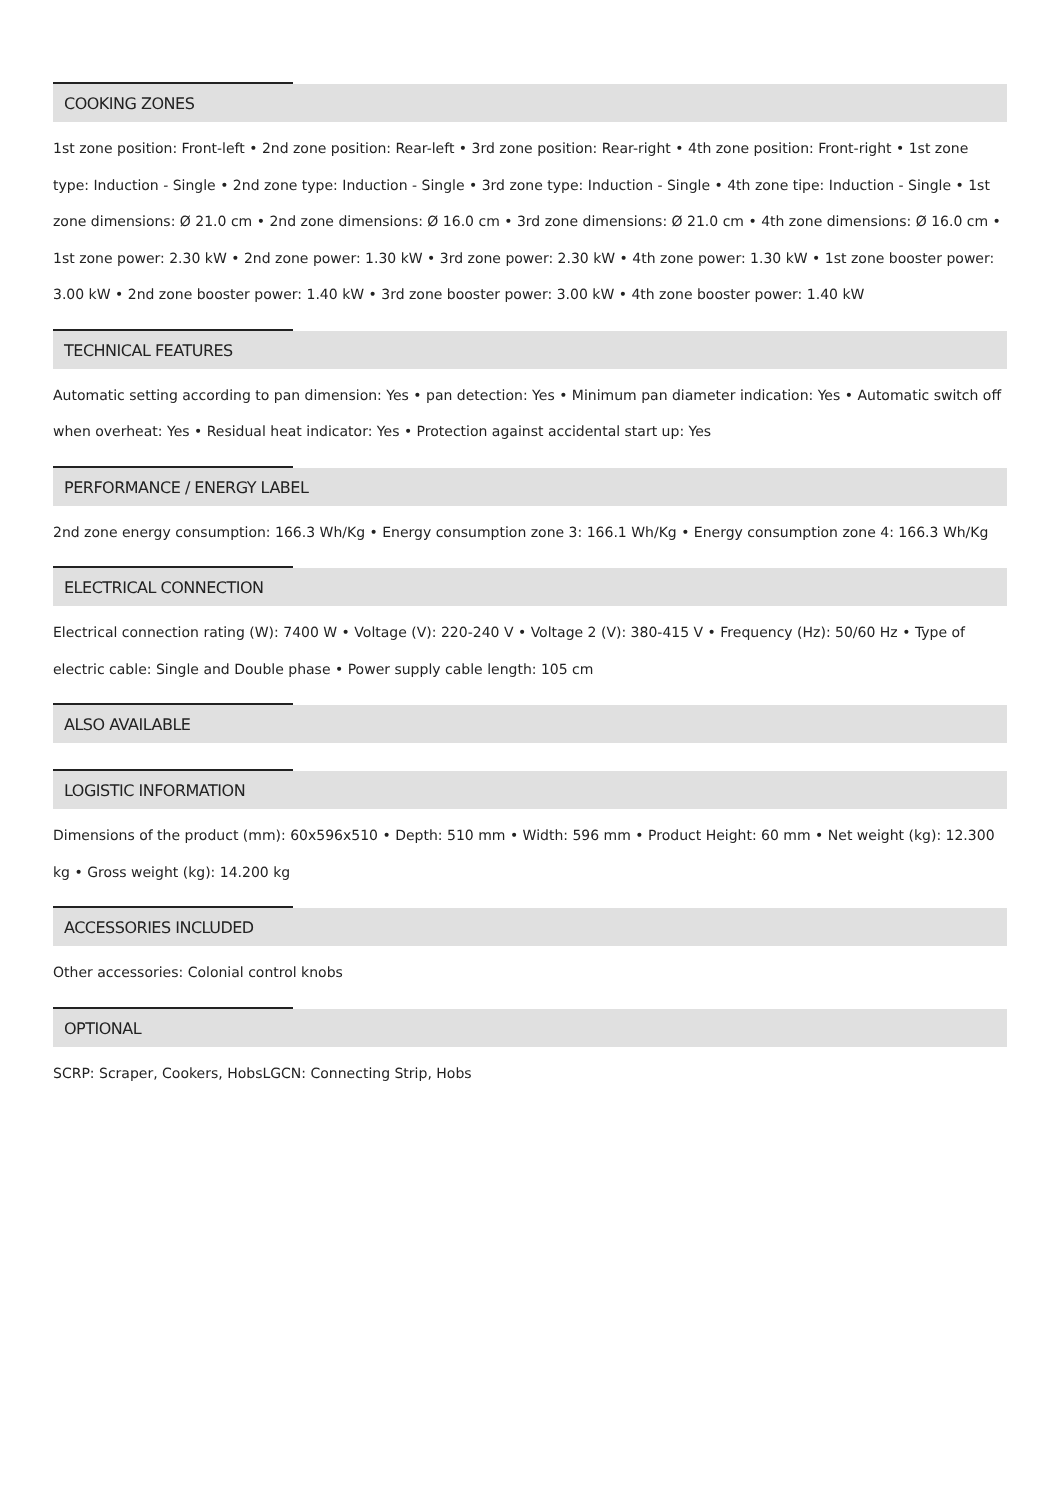COOKING ZONES
1st zone position: Front-left • 2nd zone position: Rear-left • 3rd zone position: Rear-right • 4th zone position: Front-right • 1st zone type: Induction - Single • 2nd zone type: Induction - Single • 3rd zone type: Induction - Single • 4th zone tipe: Induction - Single • 1st zone dimensions: Ø 21.0 cm • 2nd zone dimensions: Ø 16.0 cm • 3rd zone dimensions: Ø 21.0 cm • 4th zone dimensions: Ø 16.0 cm • 1st zone power: 2.30 kW • 2nd zone power: 1.30 kW • 3rd zone power: 2.30 kW • 4th zone power: 1.30 kW • 1st zone booster power: 3.00 kW • 2nd zone booster power: 1.40 kW • 3rd zone booster power: 3.00 kW • 4th zone booster power: 1.40 kW
TECHNICAL FEATURES
Automatic setting according to pan dimension: Yes • pan detection: Yes • Minimum pan diameter indication: Yes • Automatic switch off when overheat: Yes • Residual heat indicator: Yes • Protection against accidental start up: Yes
PERFORMANCE / ENERGY LABEL
2nd zone energy consumption: 166.3 Wh/Kg • Energy consumption zone 3: 166.1 Wh/Kg • Energy consumption zone 4: 166.3 Wh/Kg
ELECTRICAL CONNECTION
Electrical connection rating (W): 7400 W • Voltage (V): 220-240 V • Voltage 2 (V): 380-415 V • Frequency (Hz): 50/60 Hz • Type of electric cable: Single and Double phase • Power supply cable length: 105 cm
ALSO AVAILABLE
LOGISTIC INFORMATION
Dimensions of the product (mm): 60x596x510 • Depth: 510 mm • Width: 596 mm • Product Height: 60 mm • Net weight (kg): 12.300 kg • Gross weight (kg): 14.200 kg
ACCESSORIES INCLUDED
Other accessories: Colonial control knobs
OPTIONAL
SCRP: Scraper, Cookers, HobsLGCN: Connecting Strip, Hobs